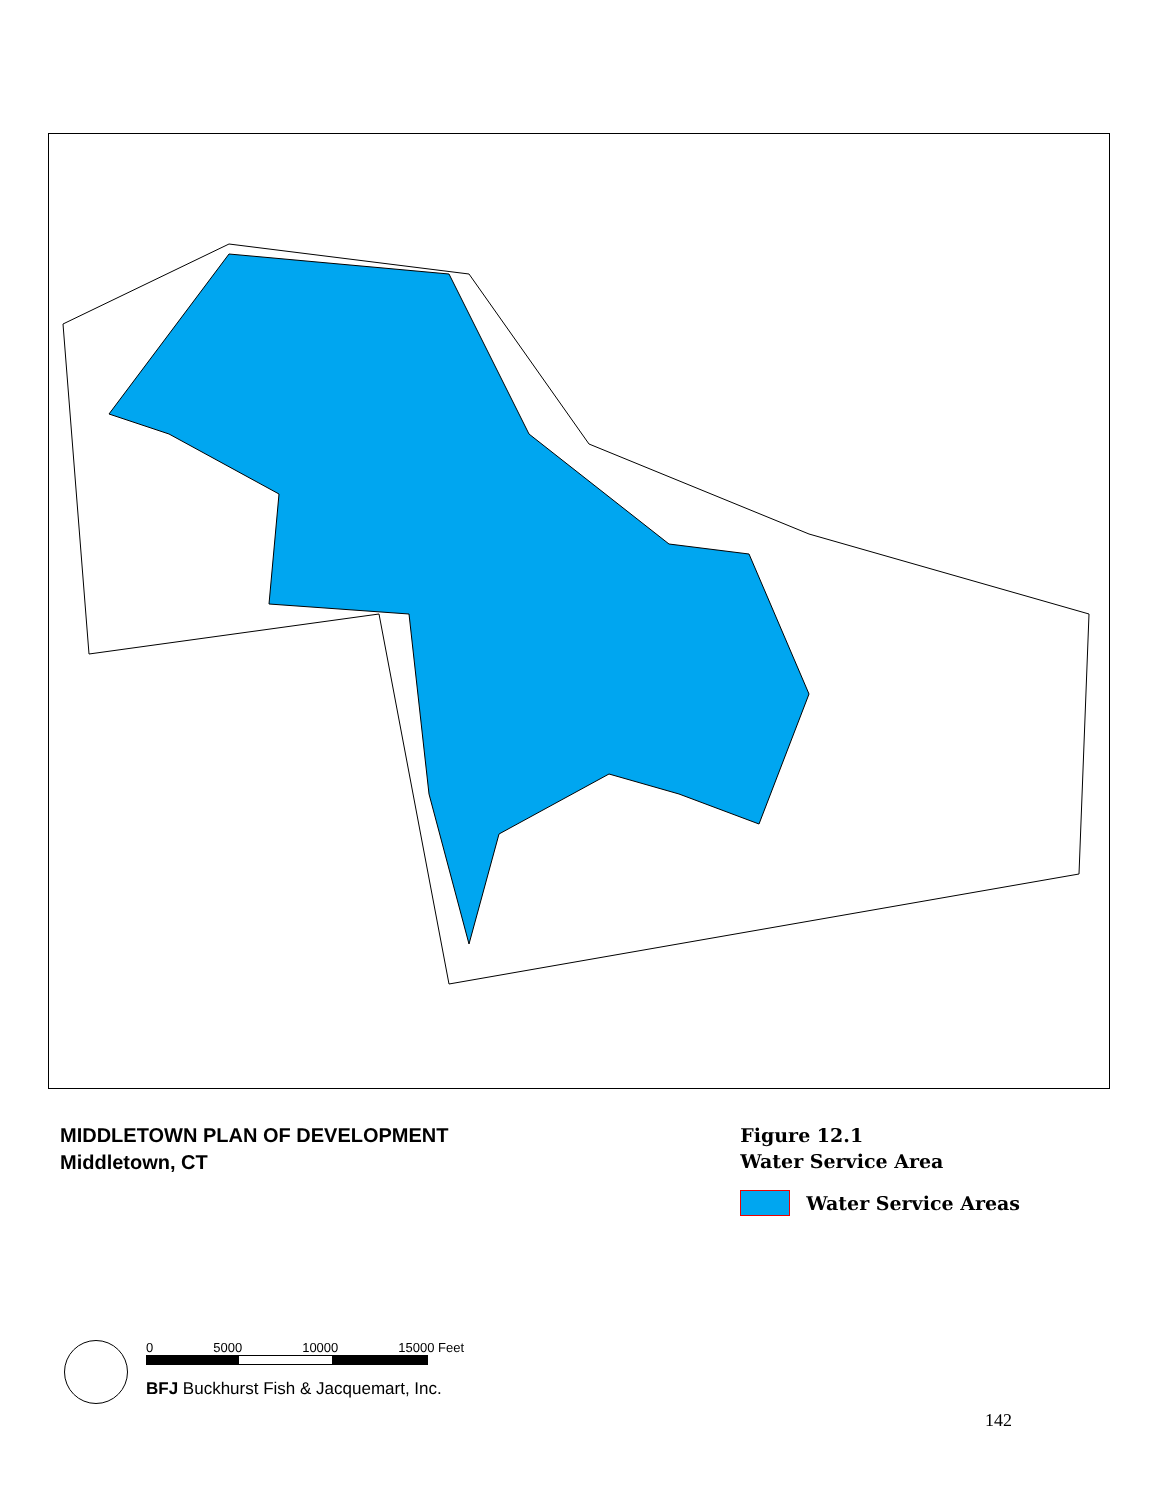MIDDLETOWN PLAN OF DEVELOPMENT
Middletown, CT
Figure 12.1
Water Service Area
Water Service Areas
0 5000 10000 15000 Feet
BFJ Buckhurst Fish & Jacquemart, Inc.
142